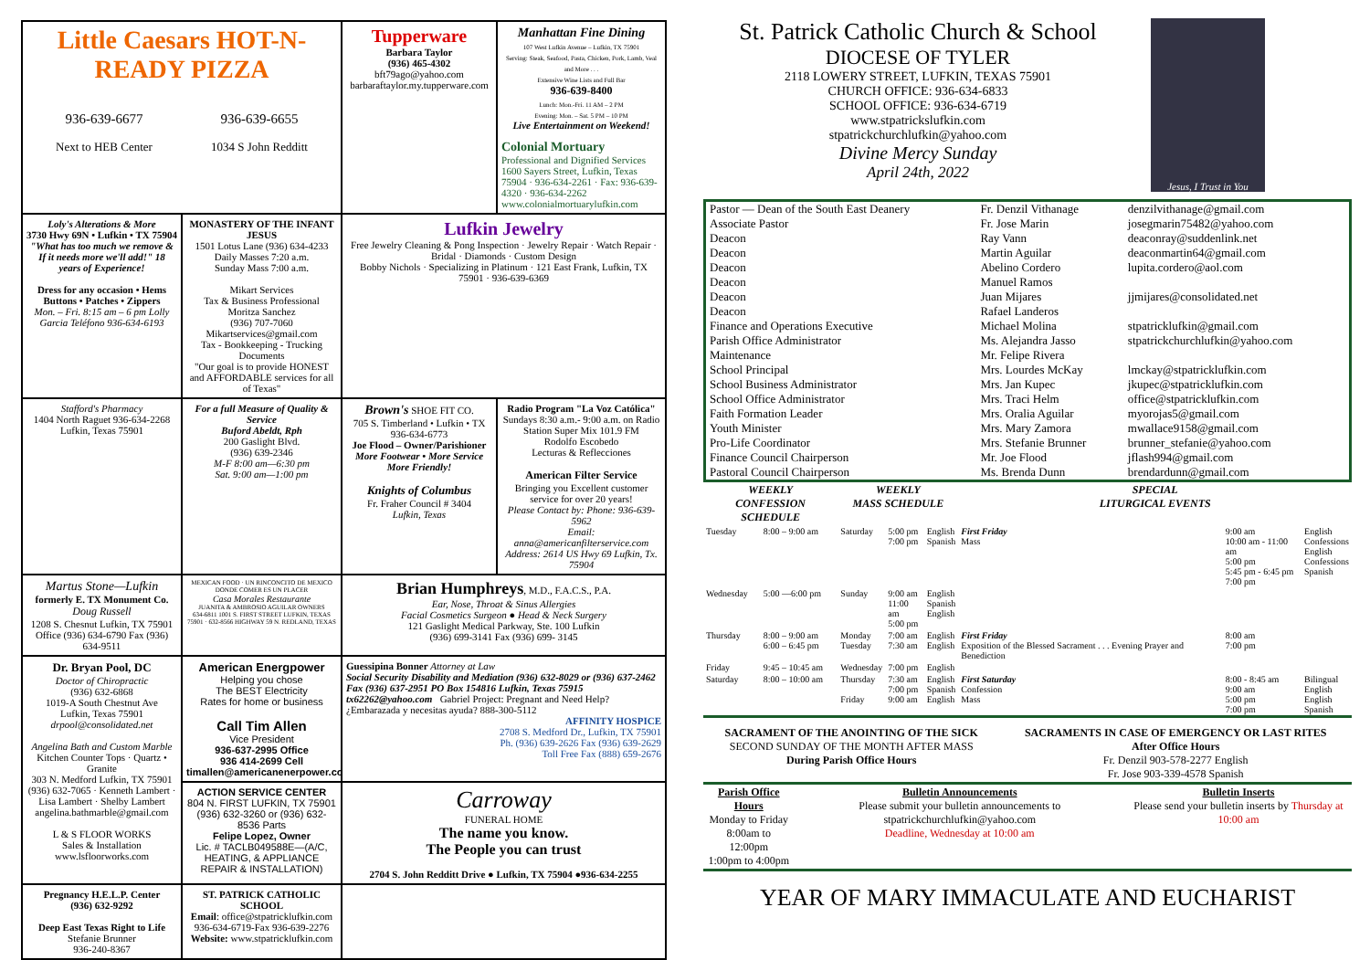Little Caesars HOT-N-READY PIZZA
936-639-6677 936-639-6655
Next to HEB Center 1034 S John Redditt
Tupperware
Barbara Taylor
(936) 465-4302
bft79ago@yahoo.com
barbaraftaylor.my.tupperware.com
Manhattan Fine Dining
107 West Lufkin Avenue – Lufkin, TX 75901
Serving: Steak, Seafood, Pasta, Chicken, Pork, Lamb, Veal and More . . .
Extensive Wine Lists and Full Bar
936-639-8400
Lunch: Mon.-Fri. 11 AM – 2 PM
Evening: Mon. – Sat. 5 PM – 10 PM
Live Entertainment on Weekend!
Colonial Mortuary
Professional and Dignified Services
1600 Sayers Street, Lufkin, Texas 75904 · 936-634-2261 · Fax: 936-639-4320 · 936-634-2262
www.colonialmortuarylufkin.com
Loly's Alterations & More
3730 Hwy 69N • Lufkin • TX 75904
"What has too much we remove & If it needs more we'll add!" 18 years of Experience!
Dress for any occasion • Hems Buttons • Patches • Zippers
Mon. – Fri. 8:15 am – 6 pm Lolly Garcia Teléfono 936-634-6193
MONASTERY OF THE INFANT JESUS
1501 Lotus Lane (936) 634-4233
Daily Masses 7:20 a.m.
Sunday Mass 7:00 a.m.
Mikart Services
Tax & Business Professional
Moritza Sanchez
(936) 707-7060
Mikartservices@gmail.com
Tax - Bookkeeping - Trucking Documents
"Our goal is to provide HONEST and AFFORDABLE services for all of Texas"
Lufkin Jewelry
Free Jewelry Cleaning & Pong Inspection · Jewelry Repair · Watch Repair · Bridal · Diamonds · Custom Design
Bobby Nichols · Specializing in Platinum · 121 East Frank, Lufkin, TX 75901 · 936-639-6369
Stafford's Pharmacy
1404 North Raguet 936-634-2268
Lufkin, Texas 75901
For a full Measure of Quality & Service
Buford Abeldt, Rph
200 Gaslight Blvd.
(936) 639-2346
M-F 8:00 am—6:30 pm
Sat. 9:00 am—1:00 pm
Brown's SHOE FIT CO.
705 S. Timberland • Lufkin • TX
936-634-6773
Joe Flood – Owner/Parishioner
More Footwear • More Service More Friendly!
Knights of Columbus
Fr. Fraher Council # 3404
Lufkin, Texas
Radio Program "La Voz Católica"
Sundays 8:30 a.m.- 9:00 a.m. on Radio Station Super Mix 101.9 FM
Rodolfo Escobedo
Lecturas & Reflecciones
American Filter Service
Bringing you Excellent customer service for over 20 years!
Please Contact by: Phone: 936-639-5962
Email: anna@americanfilterservice.com
Address: 2614 US Hwy 69 Lufkin, Tx. 75904
Martus Stone—Lufkin
formerly E. TX Monument Co.
Doug Russell
1208 S. Chesnut Lufkin, TX 75901
Office (936) 634-6790 Fax (936) 634-9511
MEXICAN FOOD · UN RINCONCITO DE MEXICO DONDE COMER ES UN PLACER
Casa Morales Restaurante
JUANITA & AMBROSIO AGUILAR OWNERS
634-6811 1001 S. FIRST STREET LUFKIN, TEXAS 75901 · 632-8566 HIGHWAY 59 N. REDLAND, TEXAS
Brian Humphreys, M.D., F.A.C.S., P.A.
Ear, Nose, Throat & Sinus Allergies
Facial Cosmetics Surgeon ● Head & Neck Surgery
121 Gaslight Medical Parkway, Ste. 100 Lufkin
(936) 699-3141 Fax (936) 699- 3145
Dr. Bryan Pool, DC
Doctor of Chiropractic
(936) 632-6868
1019-A South Chestnut Ave
Lufkin, Texas 75901
drpool@consolidated.net
Angelina Bath and Custom Marble
Kitchen Counter Tops · Quartz • Granite
303 N. Medford Lufkin, TX 75901 (936) 632-7065 · Kenneth Lambert · Lisa Lambert · Shelby Lambert
angelina.bathmarble@gmail.com
L & S FLOOR WORKS
Sales & Installation
www.lsfloorworks.com
American Energpower
Helping you chose
The BEST Electricity
Rates for home or business
Call Tim Allen
Vice President
936-637-2995 Office
936 414-2699 Cell
timallen@americanenerpower.com
Guessipina Bonner Attorney at Law
Social Security Disability and Mediation (936) 632-8029 or (936) 637-2462 Fax (936) 637-2951 PO Box 154816 Lufkin, Texas 75915 tx62262@yahoo.com Gabriel Project: Pregnant and Need Help? ¿Embarazada y necesitas ayuda? 888-300-5112
AFFINITY HOSPICE
2708 S. Medford Dr., Lufkin, TX 75901
Ph. (936) 639-2626 Fax (936) 639-2629
Toll Free Fax (888) 659-2676
ACTION SERVICE CENTER
804 N. FIRST LUFKIN, TX 75901
(936) 632-3260 or (936) 632-8536 Parts
Felipe Lopez, Owner
Lic. # TACLB049588E—(A/C, HEATING, & APPLIANCE REPAIR & INSTALLATION)
Carroway
FUNERAL HOME
The name you know.
The People you can trust
2704 S. John Redditt Drive ● Lufkin, TX 75904 ●936-634-2255
Pregnancy H.E.L.P. Center
(936) 632-9292
Deep East Texas Right to Life
Stefanie Brunner
936-240-8367
ST. PATRICK CATHOLIC SCHOOL
Email: office@stpatricklufkin.com
936-634-6719-Fax 936-639-2276
Website: www.stpatricklufkin.com
St. Patrick Catholic Church & School
DIOCESE OF TYLER
2118 LOWERY STREET, LUFKIN, TEXAS 75901
CHURCH OFFICE: 936-634-6833
SCHOOL OFFICE: 936-634-6719
www.stpatrickslufkin.com
stpatrickchurchlufkin@yahoo.com
Divine Mercy Sunday
April 24th, 2022
Jesus, I Trust in You
| Pastor — Dean of the South East Deanery | Fr. Denzil Vithanage | denzilvithanage@gmail.com |
| Associate Pastor | Fr. Jose Marin | josegmarin75482@yahoo.com |
| Deacon | Ray Vann | deaconray@suddenlink.net |
| Deacon | Martin Aguilar | deaconmartin64@gmail.com |
| Deacon | Abelino Cordero | lupita.cordero@aol.com |
| Deacon | Manuel Ramos | |
| Deacon | Juan Mijares | jjmijares@consolidated.net |
| Deacon | Rafael Landeros | |
| Finance and Operations Executive | Michael Molina | stpatricklufkin@gmail.com |
| Parish Office Administrator | Ms. Alejandra Jasso | stpatrickchurchlufkin@yahoo.com |
| Maintenance | Mr. Felipe Rivera | |
| School Principal | Mrs. Lourdes McKay | lmckay@stpatricklufkin.com |
| School Business Administrator | Mrs. Jan Kupec | jkupec@stpatricklufkin.com |
| School Office Administrator | Mrs. Traci Helm | office@stpatricklufkin.com |
| Faith Formation Leader | Mrs. Oralia Aguilar | myorojas5@gmail.com |
| Youth Minister | Mrs. Mary Zamora | mwallace9158@gmail.com |
| Pro-Life Coordinator | Mrs. Stefanie Brunner | brunner_stefanie@yahoo.com |
| Finance Council Chairperson | Mr. Joe Flood | jflash994@gmail.com |
| Pastoral Council Chairperson | Ms. Brenda Dunn | brendardunn@gmail.com |
| WEEKLY CONFESSION SCHEDULE | | WEEKLY MASS SCHEDULE | | | SPECIAL LITURGICAL EVENTS | | |
| --- | --- | --- | --- | --- | --- | --- | --- |
| Tuesday | 8:00 – 9:00 am | Saturday | 5:00 pm 7:00 pm | English Spanish | First Friday Mass | 9:00 am 10:00 am - 11:00 am 5:00 pm 5:45 pm - 6:45 pm 7:00 pm | English Confessions English Confessions Spanish |
| Wednesday | 5:00 —6:00 pm | Sunday | 9:00 am 11:00 am 5:00 pm | English Spanish English | | | |
| Thursday | 8:00 – 9:00 am 6:00 – 6:45 pm | Monday Tuesday | 7:00 am 7:30 am | English English | First Friday Exposition of the Blessed Sacrament . . . Evening Prayer and Benediction | 8:00 am 7:00 pm | |
| Friday | 9:45 – 10:45 am | Wednesday | 7:00 pm | English | | | |
| Saturday | 8:00 – 10:00 am | Thursday Friday | 7:30 am 7:00 pm 9:00 am | English Spanish English | First Saturday Confession Mass | 8:00 - 8:45 am 9:00 am 5:00 pm 7:00 pm | Bilingual English English Spanish |
| SACRAMENT OF THE ANOINTING OF THE SICK SECOND SUNDAY OF THE MONTH AFTER MASS During Parish Office Hours | SACRAMENTS IN CASE OF EMERGENCY OR LAST RITES After Office Hours Fr. Denzil 903-578-2277 English Fr. Jose 903-339-4578 Spanish |
| Parish Office Hours Monday to Friday 8:00am to 12:00pm 1:00pm to 4:00pm | Bulletin Announcements Please submit your bulletin announcements to stpatrickchurchlufkin@yahoo.com Deadline, Wednesday at 10:00 am | Bulletin Inserts Please send your bulletin inserts by Thursday at 10:00 am |
YEAR OF MARY IMMACULATE AND EUCHARIST